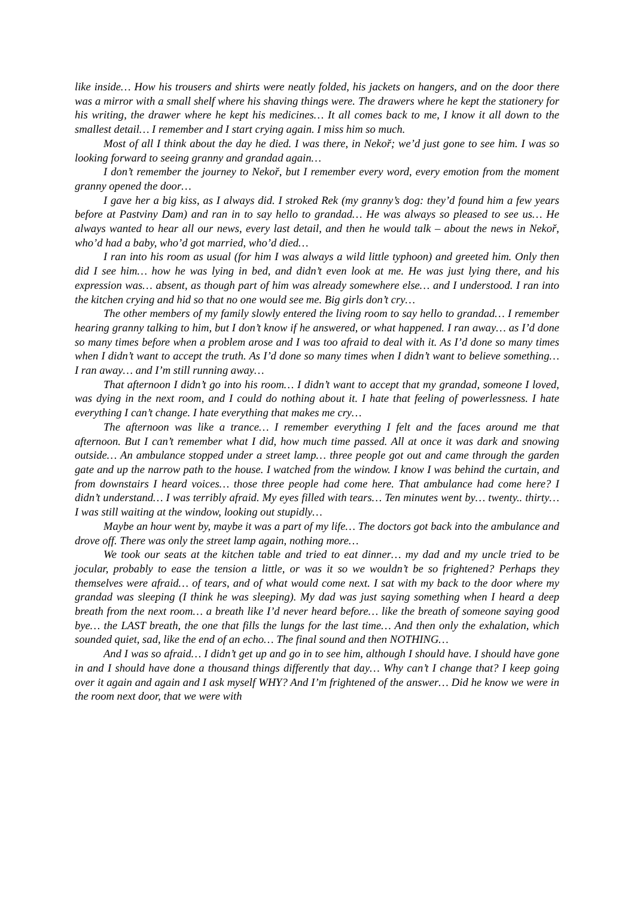like inside… How his trousers and shirts were neatly folded, his jackets on hangers, and on the door there was a mirror with a small shelf where his shaving things were. The drawers where he kept the stationery for his writing, the drawer where he kept his medicines… It all comes back to me, I know it all down to the smallest detail… I remember and I start crying again. I miss him so much.
Most of all I think about the day he died. I was there, in Nekoř; we’d just gone to see him. I was so looking forward to seeing granny and grandad again…
I don’t remember the journey to Nekoř, but I remember every word, every emotion from the moment granny opened the door…
I gave her a big kiss, as I always did. I stroked Rek (my granny’s dog: they’d found him a few years before at Pastviny Dam) and ran in to say hello to grandad… He was always so pleased to see us… He always wanted to hear all our news, every last detail, and then he would talk – about the news in Nekoř, who’d had a baby, who’d got married, who’d died…
I ran into his room as usual (for him I was always a wild little typhoon) and greeted him. Only then did I see him… how he was lying in bed, and didn’t even look at me. He was just lying there, and his expression was… absent, as though part of him was already somewhere else… and I understood. I ran into the kitchen crying and hid so that no one would see me. Big girls don’t cry…
The other members of my family slowly entered the living room to say hello to grandad… I remember hearing granny talking to him, but I don’t know if he answered, or what happened. I ran away… as I’d done so many times before when a problem arose and I was too afraid to deal with it. As I’d done so many times when I didn’t want to accept the truth. As I’d done so many times when I didn’t want to believe something… I ran away… and I’m still running away…
That afternoon I didn’t go into his room… I didn’t want to accept that my grandad, someone I loved, was dying in the next room, and I could do nothing about it. I hate that feeling of powerlessness. I hate everything I can’t change. I hate everything that makes me cry…
The afternoon was like a trance… I remember everything I felt and the faces around me that afternoon. But I can’t remember what I did, how much time passed. All at once it was dark and snowing outside… An ambulance stopped under a street lamp… three people got out and came through the garden gate and up the narrow path to the house. I watched from the window. I know I was behind the curtain, and from downstairs I heard voices… those three people had come here. That ambulance had come here? I didn’t understand… I was terribly afraid. My eyes filled with tears… Ten minutes went by… twenty.. thirty… I was still waiting at the window, looking out stupidly…
Maybe an hour went by, maybe it was a part of my life… The doctors got back into the ambulance and drove off. There was only the street lamp again, nothing more…
We took our seats at the kitchen table and tried to eat dinner… my dad and my uncle tried to be jocular, probably to ease the tension a little, or was it so we wouldn’t be so frightened? Perhaps they themselves were afraid… of tears, and of what would come next. I sat with my back to the door where my grandad was sleeping (I think he was sleeping). My dad was just saying something when I heard a deep breath from the next room… a breath like I’d never heard before… like the breath of someone saying good bye… the LAST breath, the one that fills the lungs for the last time… And then only the exhalation, which sounded quiet, sad, like the end of an echo… The final sound and then NOTHING…
And I was so afraid… I didn’t get up and go in to see him, although I should have. I should have gone in and I should have done a thousand things differently that day… Why can’t I change that? I keep going over it again and again and I ask myself WHY? And I’m frightened of the answer… Did he know we were in the room next door, that we were with